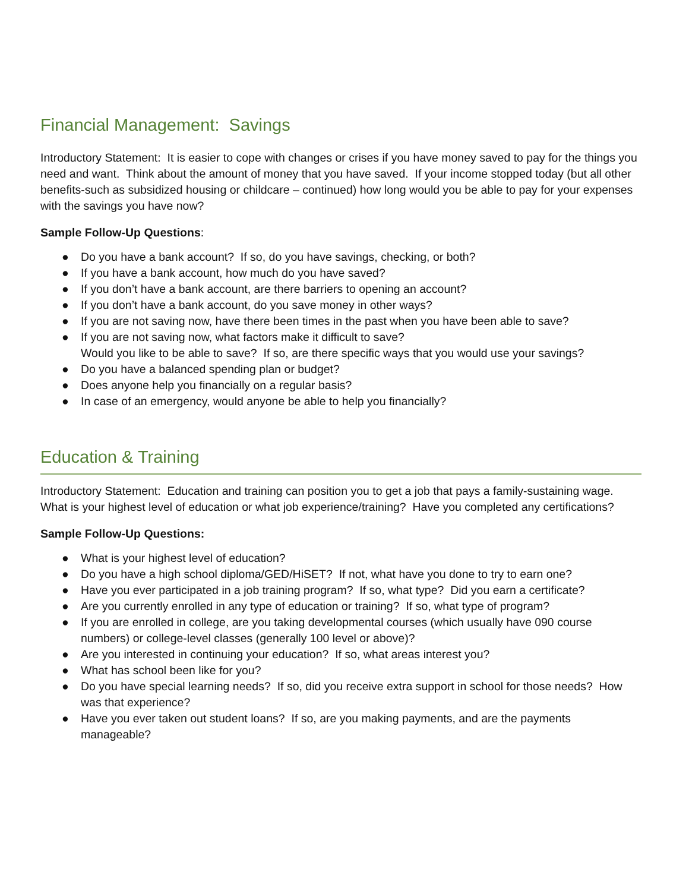Financial Management: Savings
Introductory Statement: It is easier to cope with changes or crises if you have money saved to pay for the things you need and want. Think about the amount of money that you have saved. If your income stopped today (but all other benefits-such as subsidized housing or childcare – continued) how long would you be able to pay for your expenses with the savings you have now?
Sample Follow-Up Questions:
● Do you have a bank account? If so, do you have savings, checking, or both?
● If you have a bank account, how much do you have saved?
● If you don’t have a bank account, are there barriers to opening an account?
● If you don’t have a bank account, do you save money in other ways?
● If you are not saving now, have there been times in the past when you have been able to save?
● If you are not saving now, what factors make it difficult to save?
Would you like to be able to save? If so, are there specific ways that you would use your savings?
● Do you have a balanced spending plan or budget?
● Does anyone help you financially on a regular basis?
● In case of an emergency, would anyone be able to help you financially?
Education & Training
Introductory Statement: Education and training can position you to get a job that pays a family-sustaining wage. What is your highest level of education or what job experience/training? Have you completed any certifications?
Sample Follow-Up Questions:
● What is your highest level of education?
● Do you have a high school diploma/GED/HiSET? If not, what have you done to try to earn one?
● Have you ever participated in a job training program? If so, what type? Did you earn a certificate?
● Are you currently enrolled in any type of education or training? If so, what type of program?
● If you are enrolled in college, are you taking developmental courses (which usually have 090 course numbers) or college-level classes (generally 100 level or above)?
● Are you interested in continuing your education? If so, what areas interest you?
● What has school been like for you?
● Do you have special learning needs? If so, did you receive extra support in school for those needs? How was that experience?
● Have you ever taken out student loans? If so, are you making payments, and are the payments manageable?